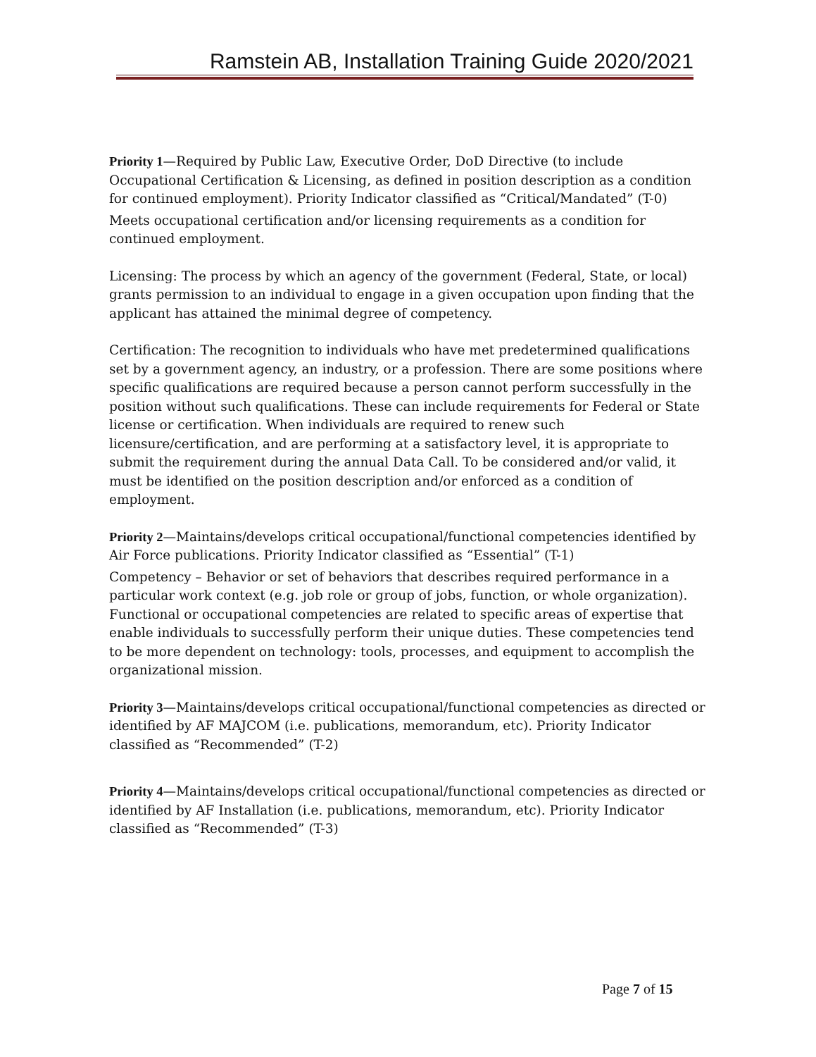Ramstein AB, Installation Training Guide 2020/2021
Priority 1—Required by Public Law, Executive Order, DoD Directive (to include Occupational Certification & Licensing, as defined in position description as a condition for continued employment). Priority Indicator classified as “Critical/Mandated” (T-0)
Meets occupational certification and/or licensing requirements as a condition for continued employment.
Licensing: The process by which an agency of the government (Federal, State, or local) grants permission to an individual to engage in a given occupation upon finding that the applicant has attained the minimal degree of competency.
Certification: The recognition to individuals who have met predetermined qualifications set by a government agency, an industry, or a profession. There are some positions where specific qualifications are required because a person cannot perform successfully in the position without such qualifications. These can include requirements for Federal or State license or certification. When individuals are required to renew such licensure/certification, and are performing at a satisfactory level, it is appropriate to submit the requirement during the annual Data Call. To be considered and/or valid, it must be identified on the position description and/or enforced as a condition of employment.
Priority 2—Maintains/develops critical occupational/functional competencies identified by Air Force publications. Priority Indicator classified as “Essential” (T-1)
Competency – Behavior or set of behaviors that describes required performance in a particular work context (e.g. job role or group of jobs, function, or whole organization). Functional or occupational competencies are related to specific areas of expertise that enable individuals to successfully perform their unique duties. These competencies tend to be more dependent on technology: tools, processes, and equipment to accomplish the organizational mission.
Priority 3—Maintains/develops critical occupational/functional competencies as directed or identified by AF MAJCOM (i.e. publications, memorandum, etc). Priority Indicator classified as “Recommended” (T-2)
Priority 4—Maintains/develops critical occupational/functional competencies as directed or identified by AF Installation (i.e. publications, memorandum, etc). Priority Indicator classified as “Recommended” (T-3)
Page 7 of 15